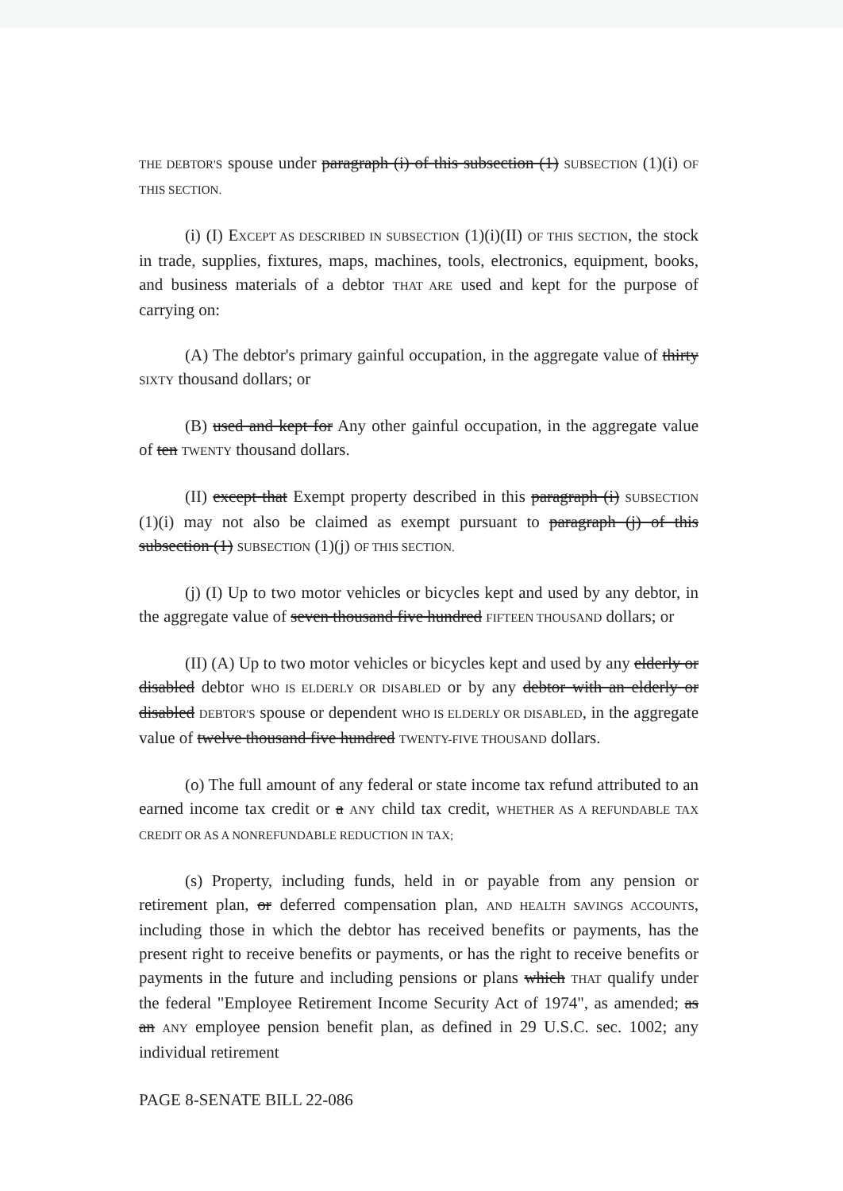THE DEBTOR'S spouse under paragraph (i) of this subsection (1) SUBSECTION (1)(i) OF THIS SECTION.
(i) (I) EXCEPT AS DESCRIBED IN SUBSECTION (1)(i)(II) OF THIS SECTION, the stock in trade, supplies, fixtures, maps, machines, tools, electronics, equipment, books, and business materials of a debtor THAT ARE used and kept for the purpose of carrying on:
(A) The debtor's primary gainful occupation, in the aggregate value of thirty SIXTY thousand dollars; or
(B) used and kept for Any other gainful occupation, in the aggregate value of ten TWENTY thousand dollars.
(II) except that Exempt property described in this paragraph (i) SUBSECTION (1)(i) may not also be claimed as exempt pursuant to paragraph (j) of this subsection (1) SUBSECTION (1)(j) OF THIS SECTION.
(j) (I) Up to two motor vehicles or bicycles kept and used by any debtor, in the aggregate value of seven thousand five hundred FIFTEEN THOUSAND dollars; or
(II) (A) Up to two motor vehicles or bicycles kept and used by any elderly or disabled debtor WHO IS ELDERLY OR DISABLED or by any debtor with an elderly or disabled DEBTOR'S spouse or dependent WHO IS ELDERLY OR DISABLED, in the aggregate value of twelve thousand five hundred TWENTY-FIVE THOUSAND dollars.
(o) The full amount of any federal or state income tax refund attributed to an earned income tax credit or a ANY child tax credit, WHETHER AS A REFUNDABLE TAX CREDIT OR AS A NONREFUNDABLE REDUCTION IN TAX;
(s) Property, including funds, held in or payable from any pension or retirement plan, or deferred compensation plan, AND HEALTH SAVINGS ACCOUNTS, including those in which the debtor has received benefits or payments, has the present right to receive benefits or payments, or has the right to receive benefits or payments in the future and including pensions or plans which THAT qualify under the federal "Employee Retirement Income Security Act of 1974", as amended; as an ANY employee pension benefit plan, as defined in 29 U.S.C. sec. 1002; any individual retirement
PAGE 8-SENATE BILL 22-086